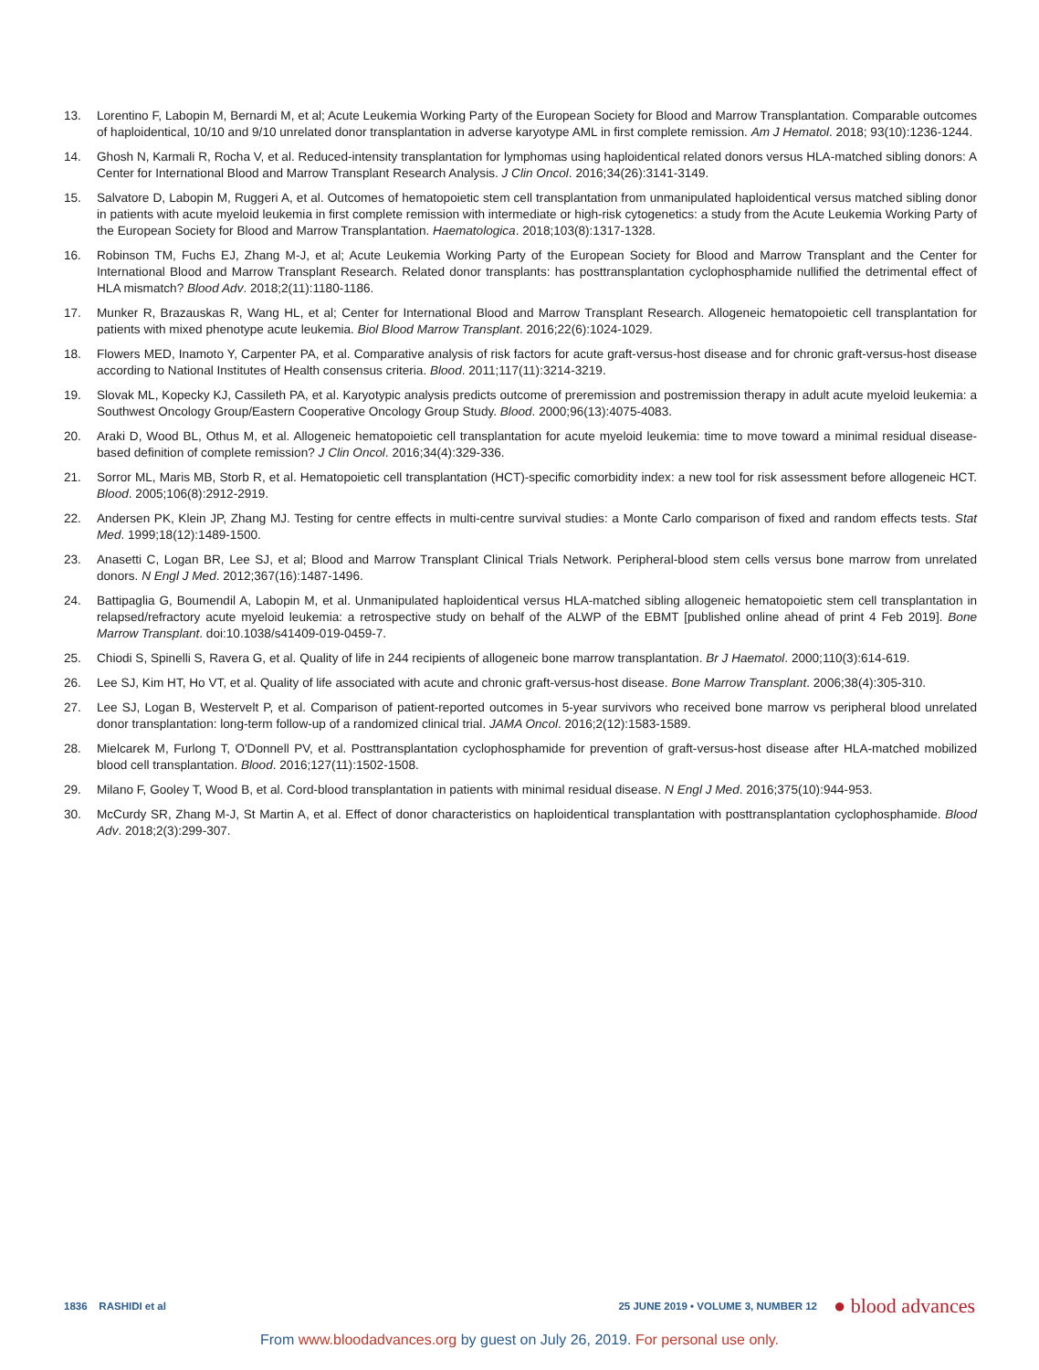13. Lorentino F, Labopin M, Bernardi M, et al; Acute Leukemia Working Party of the European Society for Blood and Marrow Transplantation. Comparable outcomes of haploidentical, 10/10 and 9/10 unrelated donor transplantation in adverse karyotype AML in first complete remission. Am J Hematol. 2018; 93(10):1236-1244.
14. Ghosh N, Karmali R, Rocha V, et al. Reduced-intensity transplantation for lymphomas using haploidentical related donors versus HLA-matched sibling donors: A Center for International Blood and Marrow Transplant Research Analysis. J Clin Oncol. 2016;34(26):3141-3149.
15. Salvatore D, Labopin M, Ruggeri A, et al. Outcomes of hematopoietic stem cell transplantation from unmanipulated haploidentical versus matched sibling donor in patients with acute myeloid leukemia in first complete remission with intermediate or high-risk cytogenetics: a study from the Acute Leukemia Working Party of the European Society for Blood and Marrow Transplantation. Haematologica. 2018;103(8):1317-1328.
16. Robinson TM, Fuchs EJ, Zhang M-J, et al; Acute Leukemia Working Party of the European Society for Blood and Marrow Transplant and the Center for International Blood and Marrow Transplant Research. Related donor transplants: has posttransplantation cyclophosphamide nullified the detrimental effect of HLA mismatch? Blood Adv. 2018;2(11):1180-1186.
17. Munker R, Brazauskas R, Wang HL, et al; Center for International Blood and Marrow Transplant Research. Allogeneic hematopoietic cell transplantation for patients with mixed phenotype acute leukemia. Biol Blood Marrow Transplant. 2016;22(6):1024-1029.
18. Flowers MED, Inamoto Y, Carpenter PA, et al. Comparative analysis of risk factors for acute graft-versus-host disease and for chronic graft-versus-host disease according to National Institutes of Health consensus criteria. Blood. 2011;117(11):3214-3219.
19. Slovak ML, Kopecky KJ, Cassileth PA, et al. Karyotypic analysis predicts outcome of preremission and postremission therapy in adult acute myeloid leukemia: a Southwest Oncology Group/Eastern Cooperative Oncology Group Study. Blood. 2000;96(13):4075-4083.
20. Araki D, Wood BL, Othus M, et al. Allogeneic hematopoietic cell transplantation for acute myeloid leukemia: time to move toward a minimal residual disease-based definition of complete remission? J Clin Oncol. 2016;34(4):329-336.
21. Sorror ML, Maris MB, Storb R, et al. Hematopoietic cell transplantation (HCT)-specific comorbidity index: a new tool for risk assessment before allogeneic HCT. Blood. 2005;106(8):2912-2919.
22. Andersen PK, Klein JP, Zhang MJ. Testing for centre effects in multi-centre survival studies: a Monte Carlo comparison of fixed and random effects tests. Stat Med. 1999;18(12):1489-1500.
23. Anasetti C, Logan BR, Lee SJ, et al; Blood and Marrow Transplant Clinical Trials Network. Peripheral-blood stem cells versus bone marrow from unrelated donors. N Engl J Med. 2012;367(16):1487-1496.
24. Battipaglia G, Boumendil A, Labopin M, et al. Unmanipulated haploidentical versus HLA-matched sibling allogeneic hematopoietic stem cell transplantation in relapsed/refractory acute myeloid leukemia: a retrospective study on behalf of the ALWP of the EBMT [published online ahead of print 4 Feb 2019]. Bone Marrow Transplant. doi:10.1038/s41409-019-0459-7.
25. Chiodi S, Spinelli S, Ravera G, et al. Quality of life in 244 recipients of allogeneic bone marrow transplantation. Br J Haematol. 2000;110(3):614-619.
26. Lee SJ, Kim HT, Ho VT, et al. Quality of life associated with acute and chronic graft-versus-host disease. Bone Marrow Transplant. 2006;38(4):305-310.
27. Lee SJ, Logan B, Westervelt P, et al. Comparison of patient-reported outcomes in 5-year survivors who received bone marrow vs peripheral blood unrelated donor transplantation: long-term follow-up of a randomized clinical trial. JAMA Oncol. 2016;2(12):1583-1589.
28. Mielcarek M, Furlong T, O'Donnell PV, et al. Posttransplantation cyclophosphamide for prevention of graft-versus-host disease after HLA-matched mobilized blood cell transplantation. Blood. 2016;127(11):1502-1508.
29. Milano F, Gooley T, Wood B, et al. Cord-blood transplantation in patients with minimal residual disease. N Engl J Med. 2016;375(10):944-953.
30. McCurdy SR, Zhang M-J, St Martin A, et al. Effect of donor characteristics on haploidentical transplantation with posttransplantation cyclophosphamide. Blood Adv. 2018;2(3):299-307.
1836 RASHIDI et al 25 JUNE 2019 • VOLUME 3, NUMBER 12 ● blood advances
From www.bloodadvances.org by guest on July 26, 2019. For personal use only.